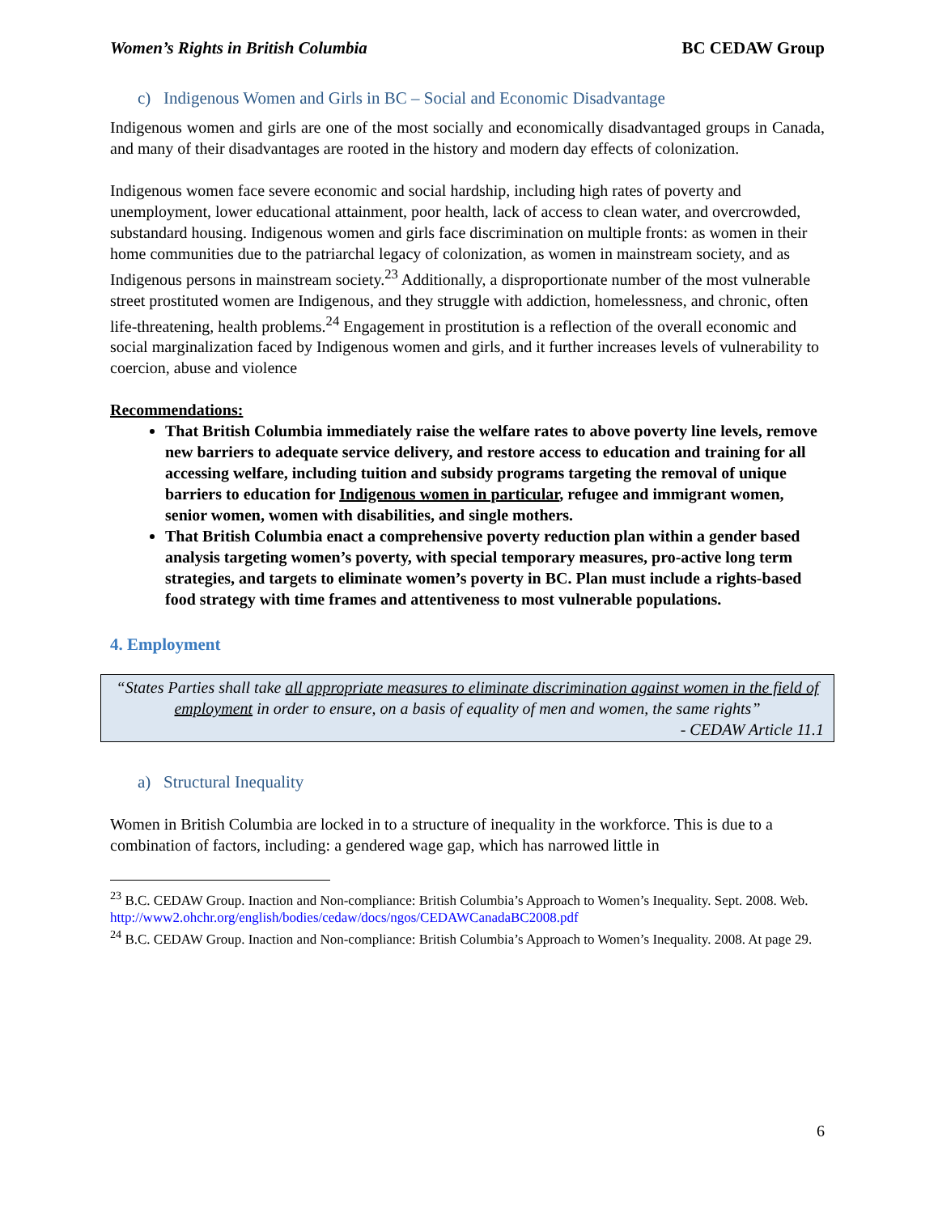Women’s Rights in British Columbia BC CEDAW Group
c) Indigenous Women and Girls in BC – Social and Economic Disadvantage
Indigenous women and girls are one of the most socially and economically disadvantaged groups in Canada, and many of their disadvantages are rooted in the history and modern day effects of colonization.
Indigenous women face severe economic and social hardship, including high rates of poverty and unemployment, lower educational attainment, poor health, lack of access to clean water, and overcrowded, substandard housing. Indigenous women and girls face discrimination on multiple fronts: as women in their home communities due to the patriarchal legacy of colonization, as women in mainstream society, and as Indigenous persons in mainstream society.<sup>23</sup> Additionally, a disproportionate number of the most vulnerable street prostituted women are Indigenous, and they struggle with addiction, homelessness, and chronic, often life-threatening, health problems.<sup>24</sup> Engagement in prostitution is a reflection of the overall economic and social marginalization faced by Indigenous women and girls, and it further increases levels of vulnerability to coercion, abuse and violence
Recommendations:
That British Columbia immediately raise the welfare rates to above poverty line levels, remove new barriers to adequate service delivery, and restore access to education and training for all accessing welfare, including tuition and subsidy programs targeting the removal of unique barriers to education for Indigenous women in particular, refugee and immigrant women, senior women, women with disabilities, and single mothers.
That British Columbia enact a comprehensive poverty reduction plan within a gender based analysis targeting women’s poverty, with special temporary measures, pro-active long term strategies, and targets to eliminate women’s poverty in BC. Plan must include a rights-based food strategy with time frames and attentiveness to most vulnerable populations.
4. Employment
“States Parties shall take all appropriate measures to eliminate discrimination against women in the field of employment in order to ensure, on a basis of equality of men and women, the same rights”
- CEDAW Article 11.1
a) Structural Inequality
Women in British Columbia are locked in to a structure of inequality in the workforce. This is due to a combination of factors, including: a gendered wage gap, which has narrowed little in
<sup>23</sup> B.C. CEDAW Group. Inaction and Non-compliance: British Columbia’s Approach to Women’s Inequality. Sept. 2008. Web. http://www2.ohchr.org/english/bodies/cedaw/docs/ngos/CEDAWCanadaBC2008.pdf
<sup>24</sup> B.C. CEDAW Group. Inaction and Non-compliance: British Columbia’s Approach to Women’s Inequality. 2008. At page 29.
6